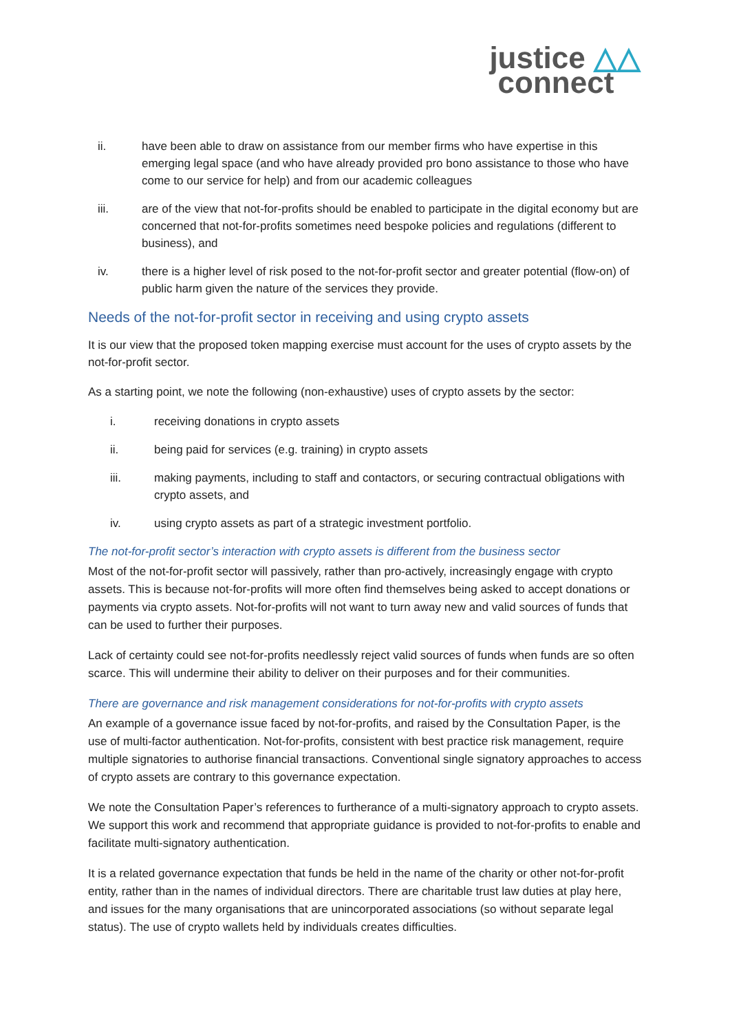justice △△
connect
ii. have been able to draw on assistance from our member firms who have expertise in this emerging legal space (and who have already provided pro bono assistance to those who have come to our service for help) and from our academic colleagues
iii. are of the view that not-for-profits should be enabled to participate in the digital economy but are concerned that not-for-profits sometimes need bespoke policies and regulations (different to business), and
iv. there is a higher level of risk posed to the not-for-profit sector and greater potential (flow-on) of public harm given the nature of the services they provide.
Needs of the not-for-profit sector in receiving and using crypto assets
It is our view that the proposed token mapping exercise must account for the uses of crypto assets by the not-for-profit sector.
As a starting point, we note the following (non-exhaustive) uses of crypto assets by the sector:
i. receiving donations in crypto assets
ii. being paid for services (e.g. training) in crypto assets
iii. making payments, including to staff and contactors, or securing contractual obligations with crypto assets, and
iv. using crypto assets as part of a strategic investment portfolio.
The not-for-profit sector’s interaction with crypto assets is different from the business sector
Most of the not-for-profit sector will passively, rather than pro-actively, increasingly engage with crypto assets. This is because not-for-profits will more often find themselves being asked to accept donations or payments via crypto assets. Not-for-profits will not want to turn away new and valid sources of funds that can be used to further their purposes.
Lack of certainty could see not-for-profits needlessly reject valid sources of funds when funds are so often scarce. This will undermine their ability to deliver on their purposes and for their communities.
There are governance and risk management considerations for not-for-profits with crypto assets
An example of a governance issue faced by not-for-profits, and raised by the Consultation Paper, is the use of multi-factor authentication. Not-for-profits, consistent with best practice risk management, require multiple signatories to authorise financial transactions. Conventional single signatory approaches to access of crypto assets are contrary to this governance expectation.
We note the Consultation Paper’s references to furtherance of a multi-signatory approach to crypto assets. We support this work and recommend that appropriate guidance is provided to not-for-profits to enable and facilitate multi-signatory authentication.
It is a related governance expectation that funds be held in the name of the charity or other not-for-profit entity, rather than in the names of individual directors. There are charitable trust law duties at play here, and issues for the many organisations that are unincorporated associations (so without separate legal status). The use of crypto wallets held by individuals creates difficulties.